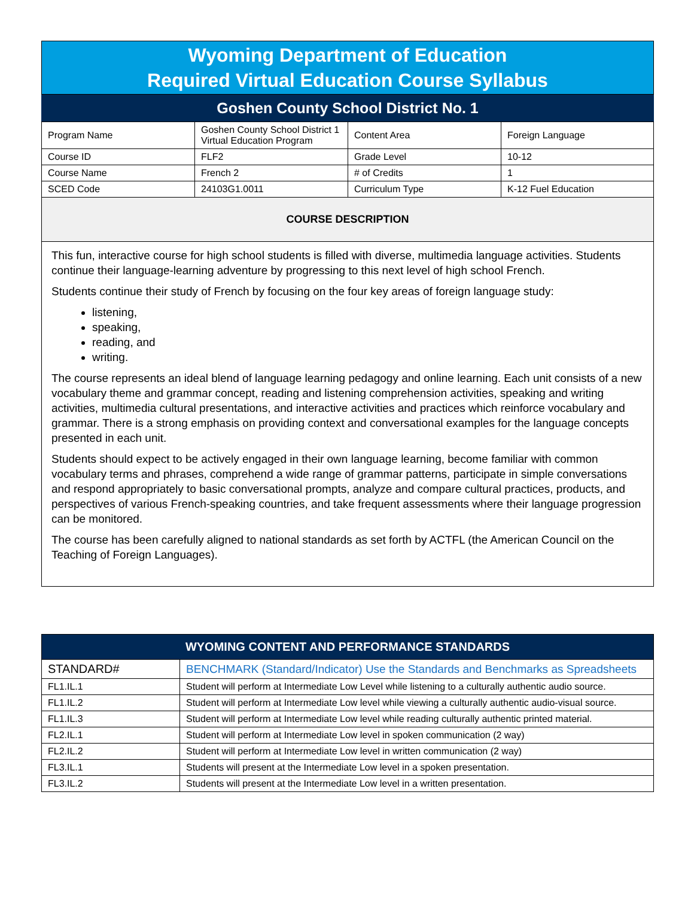Wyoming Department of Education
Required Virtual Education Course Syllabus
Goshen County School District No. 1
| Program Name | Goshen County School District 1 Virtual Education Program | Content Area | Foreign Language |
| Course ID | FLF2 | Grade Level | 10-12 |
| Course Name | French 2 | # of Credits | 1 |
| SCED Code | 24103G1.0011 | Curriculum Type | K-12 Fuel Education |
COURSE DESCRIPTION
This fun, interactive course for high school students is filled with diverse, multimedia language activities. Students continue their language-learning adventure by progressing to this next level of high school French.
Students continue their study of French by focusing on the four key areas of foreign language study:
listening,
speaking,
reading, and
writing.
The course represents an ideal blend of language learning pedagogy and online learning. Each unit consists of a new vocabulary theme and grammar concept, reading and listening comprehension activities, speaking and writing activities, multimedia cultural presentations, and interactive activities and practices which reinforce vocabulary and grammar. There is a strong emphasis on providing context and conversational examples for the language concepts presented in each unit.
Students should expect to be actively engaged in their own language learning, become familiar with common vocabulary terms and phrases, comprehend a wide range of grammar patterns, participate in simple conversations and respond appropriately to basic conversational prompts, analyze and compare cultural practices, products, and perspectives of various French-speaking countries, and take frequent assessments where their language progression can be monitored.
The course has been carefully aligned to national standards as set forth by ACTFL (the American Council on the Teaching of Foreign Languages).
| WYOMING CONTENT AND PERFORMANCE STANDARDS | |
| --- | --- |
| STANDARD# | BENCHMARK (Standard/Indicator) Use the Standards and Benchmarks as Spreadsheets |
| FL1.IL.1 | Student will perform at Intermediate Low Level while listening to a culturally authentic audio source. |
| FL1.IL.2 | Student will perform at Intermediate Low level while viewing a culturally authentic audio-visual source. |
| FL1.IL.3 | Student will perform at Intermediate Low level while reading culturally authentic printed material. |
| FL2.IL.1 | Student will perform at Intermediate Low level in spoken communication (2 way) |
| FL2.IL.2 | Student will perform at Intermediate Low level in written communication (2 way) |
| FL3.IL.1 | Students will present at the Intermediate Low level in a spoken presentation. |
| FL3.IL.2 | Students will present at the Intermediate Low level in a written presentation. |